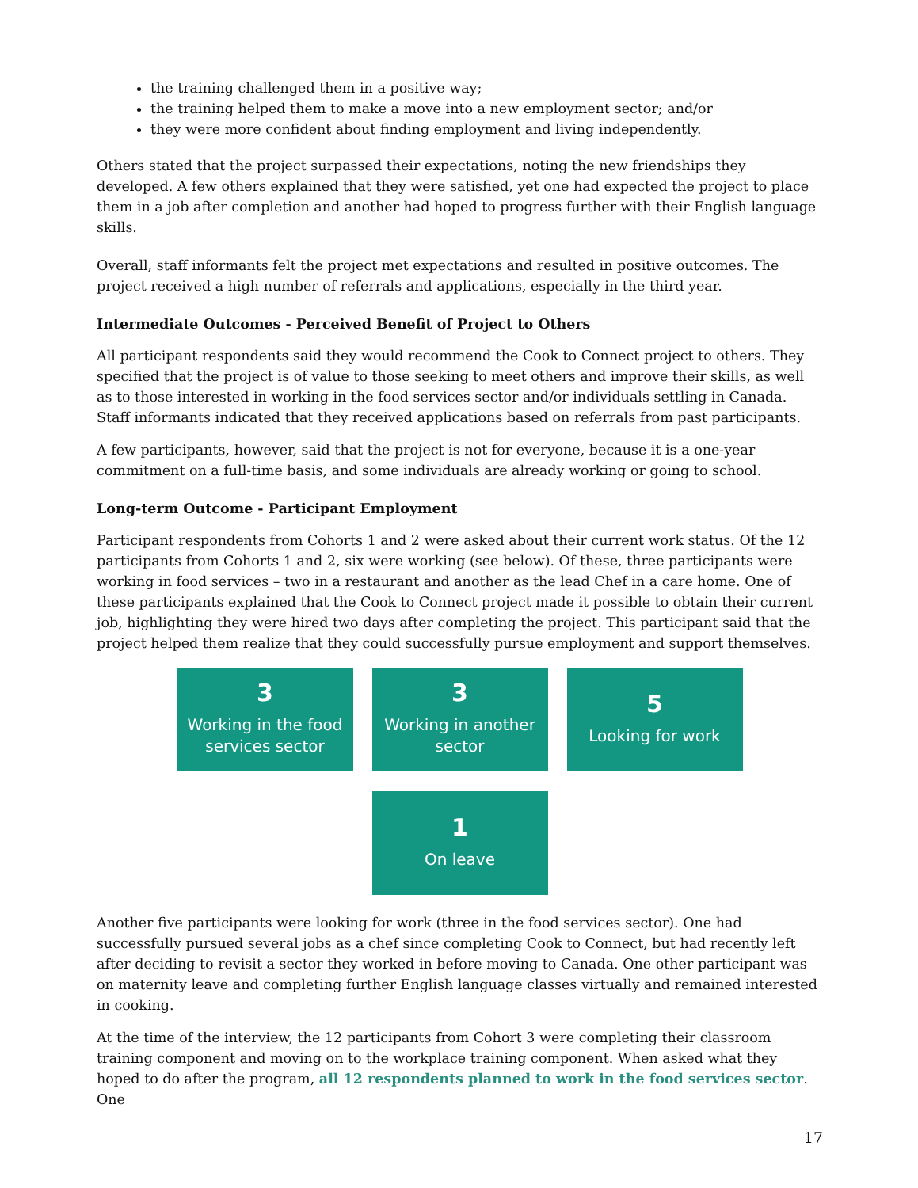the training challenged them in a positive way;
the training helped them to make a move into a new employment sector; and/or
they were more confident about finding employment and living independently.
Others stated that the project surpassed their expectations, noting the new friendships they developed. A few others explained that they were satisfied, yet one had expected the project to place them in a job after completion and another had hoped to progress further with their English language skills.
Overall, staff informants felt the project met expectations and resulted in positive outcomes. The project received a high number of referrals and applications, especially in the third year.
Intermediate Outcomes - Perceived Benefit of Project to Others
All participant respondents said they would recommend the Cook to Connect project to others. They specified that the project is of value to those seeking to meet others and improve their skills, as well as to those interested in working in the food services sector and/or individuals settling in Canada. Staff informants indicated that they received applications based on referrals from past participants.
A few participants, however, said that the project is not for everyone, because it is a one-year commitment on a full-time basis, and some individuals are already working or going to school.
Long-term Outcome - Participant Employment
Participant respondents from Cohorts 1 and 2 were asked about their current work status. Of the 12 participants from Cohorts 1 and 2, six were working (see below). Of these, three participants were working in food services – two in a restaurant and another as the lead Chef in a care home. One of these participants explained that the Cook to Connect project made it possible to obtain their current job, highlighting they were hired two days after completing the project. This participant said that the project helped them realize that they could successfully pursue employment and support themselves.
3
Working in the food services sector
3
Working in another sector
5
Looking for work
1
On leave
Another five participants were looking for work (three in the food services sector). One had successfully pursued several jobs as a chef since completing Cook to Connect, but had recently left after deciding to revisit a sector they worked in before moving to Canada. One other participant was on maternity leave and completing further English language classes virtually and remained interested in cooking.
At the time of the interview, the 12 participants from Cohort 3 were completing their classroom training component and moving on to the workplace training component. When asked what they hoped to do after the program, all 12 respondents planned to work in the food services sector. One
17